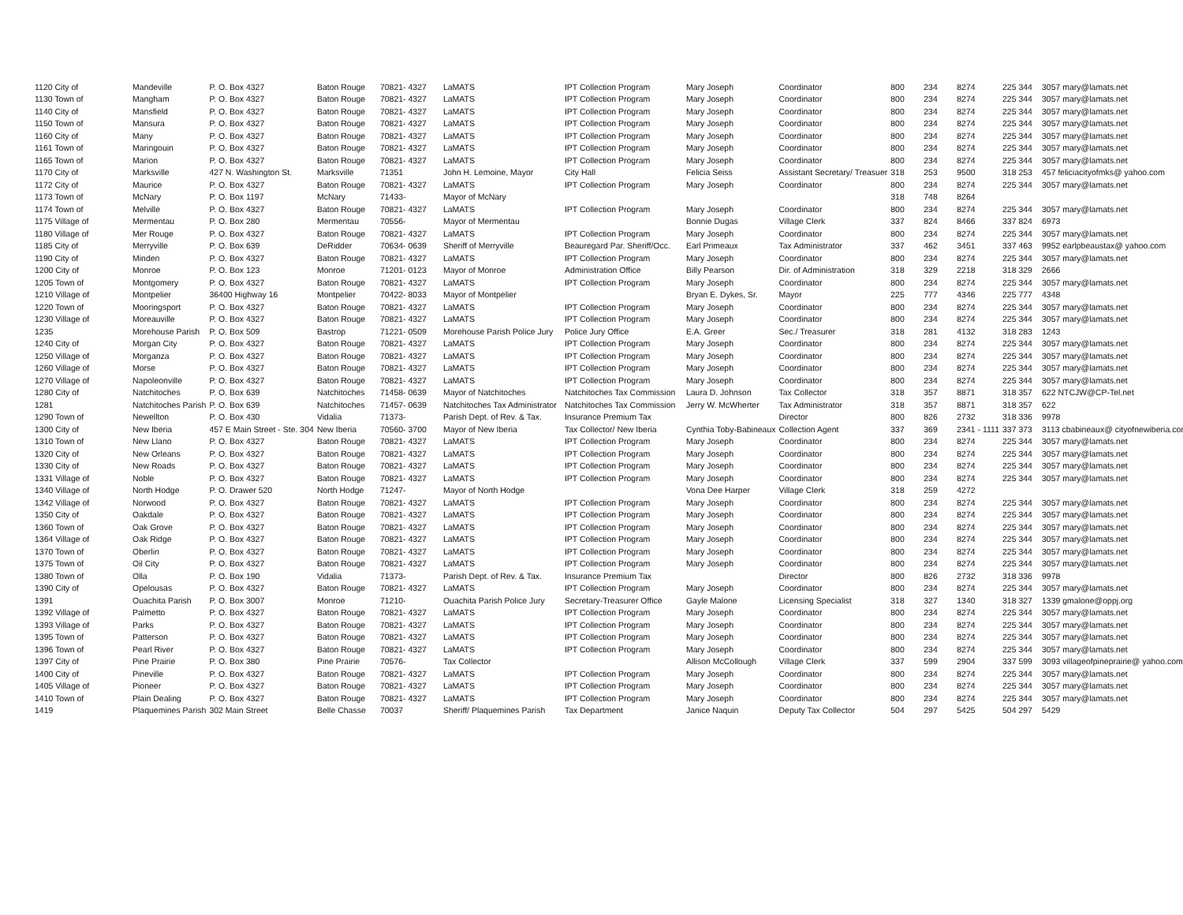| 1120 City of | Mandeville | P. O. Box 4327 | Baton Rouge | 70821- 4327 | LaMATS | IPT Collection Program | Mary Joseph | Coordinator | 800 | 234 | 8274 | 225 344 | 3057 mary@lamats.net |
| 1130 Town of | Mangham | P. O. Box 4327 | Baton Rouge | 70821- 4327 | LaMATS | IPT Collection Program | Mary Joseph | Coordinator | 800 | 234 | 8274 | 225 344 | 3057 mary@lamats.net |
| 1140 City of | Mansfield | P. O. Box 4327 | Baton Rouge | 70821- 4327 | LaMATS | IPT Collection Program | Mary Joseph | Coordinator | 800 | 234 | 8274 | 225 344 | 3057 mary@lamats.net |
| 1150 Town of | Mansura | P. O. Box 4327 | Baton Rouge | 70821- 4327 | LaMATS | IPT Collection Program | Mary Joseph | Coordinator | 800 | 234 | 8274 | 225 344 | 3057 mary@lamats.net |
| 1160 City of | Many | P. O. Box 4327 | Baton Rouge | 70821- 4327 | LaMATS | IPT Collection Program | Mary Joseph | Coordinator | 800 | 234 | 8274 | 225 344 | 3057 mary@lamats.net |
| 1161 Town of | Maringouin | P. O. Box 4327 | Baton Rouge | 70821- 4327 | LaMATS | IPT Collection Program | Mary Joseph | Coordinator | 800 | 234 | 8274 | 225 344 | 3057 mary@lamats.net |
| 1165 Town of | Marion | P. O. Box 4327 | Baton Rouge | 70821- 4327 | LaMATS | IPT Collection Program | Mary Joseph | Coordinator | 800 | 234 | 8274 | 225 344 | 3057 mary@lamats.net |
| 1170 City of | Marksville | 427 N. Washington St. | Marksville | 71351 | John H. Lemoine, Mayor | City Hall | Felicia Seiss | Assistant Secretary/ Treasuer | 318 | 253 | 9500 | 318 253 | 457 feliciacityofmks@ yahoo.com |
| 1172 City of | Maurice | P. O. Box 4327 | Baton Rouge | 70821- 4327 | LaMATS | IPT Collection Program | Mary Joseph | Coordinator | 800 | 234 | 8274 | 225 344 | 3057 mary@lamats.net |
| 1173 Town of | McNary | P. O. Box 1197 | McNary | 71433- | Mayor of McNary | | | | 318 | 748 | 8264 | | |
| 1174 Town of | Melville | P. O. Box 4327 | Baton Rouge | 70821- 4327 | LaMATS | IPT Collection Program | Mary Joseph | Coordinator | 800 | 234 | 8274 | 225 344 | 3057 mary@lamats.net |
| 1175 Village of | Mermentau | P. O. Box 280 | Mermentau | 70556- | Mayor of Mermentau | | Bonnie Dugas | Village Clerk | 337 | 824 | 8466 | 337 824 | 6973 |
| 1180 Village of | Mer Rouge | P. O. Box 4327 | Baton Rouge | 70821- 4327 | LaMATS | IPT Collection Program | Mary Joseph | Coordinator | 800 | 234 | 8274 | 225 344 | 3057 mary@lamats.net |
| 1185 City of | Merryville | P. O. Box 639 | DeRidder | 70634- 0639 | Sheriff of Merryville | Beauregard Par. Sheriff/Occ. | Earl Primeaux | Tax Administrator | 337 | 462 | 3451 | 337 463 | 9952 earlpbeaustax@ yahoo.com |
| 1190 City of | Minden | P. O. Box 4327 | Baton Rouge | 70821- 4327 | LaMATS | IPT Collection Program | Mary Joseph | Coordinator | 800 | 234 | 8274 | 225 344 | 3057 mary@lamats.net |
| 1200 City of | Monroe | P. O. Box 123 | Monroe | 71201- 0123 | Mayor of Monroe | Administration Office | Billy Pearson | Dir. of Administration | 318 | 329 | 2218 | 318 329 | 2666 |
| 1205 Town of | Montgomery | P. O. Box 4327 | Baton Rouge | 70821- 4327 | LaMATS | IPT Collection Program | Mary Joseph | Coordinator | 800 | 234 | 8274 | 225 344 | 3057 mary@lamats.net |
| 1210 Village of | Montpelier | 36400 Highway 16 | Montpelier | 70422- 8033 | Mayor of Montpelier | | Bryan E. Dykes, Sr. | Mayor | 225 | 777 | 4346 | 225 777 | 4348 |
| 1220 Town of | Mooringsport | P. O. Box 4327 | Baton Rouge | 70821- 4327 | LaMATS | IPT Collection Program | Mary Joseph | Coordinator | 800 | 234 | 8274 | 225 344 | 3057 mary@lamats.net |
| 1230 Village of | Moreauville | P. O. Box 4327 | Baton Rouge | 70821- 4327 | LaMATS | IPT Collection Program | Mary Joseph | Coordinator | 800 | 234 | 8274 | 225 344 | 3057 mary@lamats.net |
| 1235 | Morehouse Parish | P. O. Box 509 | Bastrop | 71221- 0509 | Morehouse Parish Police Jury | Police Jury Office | E.A. Greer | Sec./ Treasurer | 318 | 281 | 4132 | 318 283 | 1243 |
| 1240 City of | Morgan City | P. O. Box 4327 | Baton Rouge | 70821- 4327 | LaMATS | IPT Collection Program | Mary Joseph | Coordinator | 800 | 234 | 8274 | 225 344 | 3057 mary@lamats.net |
| 1250 Village of | Morganza | P. O. Box 4327 | Baton Rouge | 70821- 4327 | LaMATS | IPT Collection Program | Mary Joseph | Coordinator | 800 | 234 | 8274 | 225 344 | 3057 mary@lamats.net |
| 1260 Village of | Morse | P. O. Box 4327 | Baton Rouge | 70821- 4327 | LaMATS | IPT Collection Program | Mary Joseph | Coordinator | 800 | 234 | 8274 | 225 344 | 3057 mary@lamats.net |
| 1270 Village of | Napoleonville | P. O. Box 4327 | Baton Rouge | 70821- 4327 | LaMATS | IPT Collection Program | Mary Joseph | Coordinator | 800 | 234 | 8274 | 225 344 | 3057 mary@lamats.net |
| 1280 City of | Natchitoches | P. O. Box 639 | Natchitoches | 71458- 0639 | Mayor of Natchitoches | Natchitoches Tax Commission | Laura D. Johnson | Tax Collector | 318 | 357 | 8871 | 318 357 | 622 NTCJW@CP-Tel.net |
| 1281 | Natchitoches Parish | P. O. Box 639 | Natchitoches | 71457- 0639 | Natchitoches Tax Administrator | Natchitoches Tax Commission | Jerry W. McWherter | Tax Administrator | 318 | 357 | 8871 | 318 357 | 622 |
| 1290 Town of | Newellton | P. O. Box 430 | Vidalia | 71373- | Parish Dept. of Rev. & Tax. | Insurance Premium Tax | | Director | 800 | 826 | 2732 | 318 336 | 9978 |
| 1300 City of | New Iberia | 457 E Main Street - Ste. 304 | New Iberia | 70560- 3700 | Mayor of New Iberia | Tax Collector/ New Iberia | Cynthia Toby-Babineaux | Collection Agent | 337 | 369 | 2341 - 1111 | 337 373 | 3113 cbabineaux@ cityofnewiberia.com |
| 1310 Town of | New Llano | P. O. Box 4327 | Baton Rouge | 70821- 4327 | LaMATS | IPT Collection Program | Mary Joseph | Coordinator | 800 | 234 | 8274 | 225 344 | 3057 mary@lamats.net |
| 1320 City of | New Orleans | P. O. Box 4327 | Baton Rouge | 70821- 4327 | LaMATS | IPT Collection Program | Mary Joseph | Coordinator | 800 | 234 | 8274 | 225 344 | 3057 mary@lamats.net |
| 1330 City of | New Roads | P. O. Box 4327 | Baton Rouge | 70821- 4327 | LaMATS | IPT Collection Program | Mary Joseph | Coordinator | 800 | 234 | 8274 | 225 344 | 3057 mary@lamats.net |
| 1331 Village of | Noble | P. O. Box 4327 | Baton Rouge | 70821- 4327 | LaMATS | IPT Collection Program | Mary Joseph | Coordinator | 800 | 234 | 8274 | 225 344 | 3057 mary@lamats.net |
| 1340 Village of | North Hodge | P. O. Drawer 520 | North Hodge | 71247- | Mayor of North Hodge | | Vona Dee Harper | Village Clerk | 318 | 259 | 4272 | | |
| 1342 Village of | Norwood | P. O. Box 4327 | Baton Rouge | 70821- 4327 | LaMATS | IPT Collection Program | Mary Joseph | Coordinator | 800 | 234 | 8274 | 225 344 | 3057 mary@lamats.net |
| 1350 City of | Oakdale | P. O. Box 4327 | Baton Rouge | 70821- 4327 | LaMATS | IPT Collection Program | Mary Joseph | Coordinator | 800 | 234 | 8274 | 225 344 | 3057 mary@lamats.net |
| 1360 Town of | Oak Grove | P. O. Box 4327 | Baton Rouge | 70821- 4327 | LaMATS | IPT Collection Program | Mary Joseph | Coordinator | 800 | 234 | 8274 | 225 344 | 3057 mary@lamats.net |
| 1364 Village of | Oak Ridge | P. O. Box 4327 | Baton Rouge | 70821- 4327 | LaMATS | IPT Collection Program | Mary Joseph | Coordinator | 800 | 234 | 8274 | 225 344 | 3057 mary@lamats.net |
| 1370 Town of | Oberlin | P. O. Box 4327 | Baton Rouge | 70821- 4327 | LaMATS | IPT Collection Program | Mary Joseph | Coordinator | 800 | 234 | 8274 | 225 344 | 3057 mary@lamats.net |
| 1375 Town of | Oil City | P. O. Box 4327 | Baton Rouge | 70821- 4327 | LaMATS | IPT Collection Program | Mary Joseph | Coordinator | 800 | 234 | 8274 | 225 344 | 3057 mary@lamats.net |
| 1380 Town of | Olla | P. O. Box 190 | Vidalia | 71373- | Parish Dept. of Rev. & Tax. | Insurance Premium Tax | | Director | 800 | 826 | 2732 | 318 336 | 9978 |
| 1390 City of | Opelousas | P. O. Box 4327 | Baton Rouge | 70821- 4327 | LaMATS | IPT Collection Program | Mary Joseph | Coordinator | 800 | 234 | 8274 | 225 344 | 3057 mary@lamats.net |
| 1391 | Ouachita Parish | P. O. Box 3007 | Monroe | 71210- | Ouachita Parish Police Jury | Secretary-Treasurer Office | Gayle Malone | Licensing Specialist | 318 | 327 | 1340 | 318 327 | 1339 gmalone@oppj.org |
| 1392 Village of | Palmetto | P. O. Box 4327 | Baton Rouge | 70821- 4327 | LaMATS | IPT Collection Program | Mary Joseph | Coordinator | 800 | 234 | 8274 | 225 344 | 3057 mary@lamats.net |
| 1393 Village of | Parks | P. O. Box 4327 | Baton Rouge | 70821- 4327 | LaMATS | IPT Collection Program | Mary Joseph | Coordinator | 800 | 234 | 8274 | 225 344 | 3057 mary@lamats.net |
| 1395 Town of | Patterson | P. O. Box 4327 | Baton Rouge | 70821- 4327 | LaMATS | IPT Collection Program | Mary Joseph | Coordinator | 800 | 234 | 8274 | 225 344 | 3057 mary@lamats.net |
| 1396 Town of | Pearl River | P. O. Box 4327 | Baton Rouge | 70821- 4327 | LaMATS | IPT Collection Program | Mary Joseph | Coordinator | 800 | 234 | 8274 | 225 344 | 3057 mary@lamats.net |
| 1397 City of | Pine Prairie | P. O. Box 380 | Pine Prairie | 70576- | Tax Collector | | Allison McCollough | Village Clerk | 337 | 599 | 2904 | 337 599 | 3093 villageofpineprairie@ yahoo.com |
| 1400 City of | Pineville | P. O. Box 4327 | Baton Rouge | 70821- 4327 | LaMATS | IPT Collection Program | Mary Joseph | Coordinator | 800 | 234 | 8274 | 225 344 | 3057 mary@lamats.net |
| 1405 Village of | Pioneer | P. O. Box 4327 | Baton Rouge | 70821- 4327 | LaMATS | IPT Collection Program | Mary Joseph | Coordinator | 800 | 234 | 8274 | 225 344 | 3057 mary@lamats.net |
| 1410 Town of | Plain Dealing | P. O. Box 4327 | Baton Rouge | 70821- 4327 | LaMATS | IPT Collection Program | Mary Joseph | Coordinator | 800 | 234 | 8274 | 225 344 | 3057 mary@lamats.net |
| 1419 | Plaquemines Parish | 302 Main Street | Belle Chasse | 70037 | Sheriff/ Plaquemines Parish | Tax Department | Janice Naquin | Deputy Tax Collector | 504 | 297 | 5425 | 504 297 | 5429 |